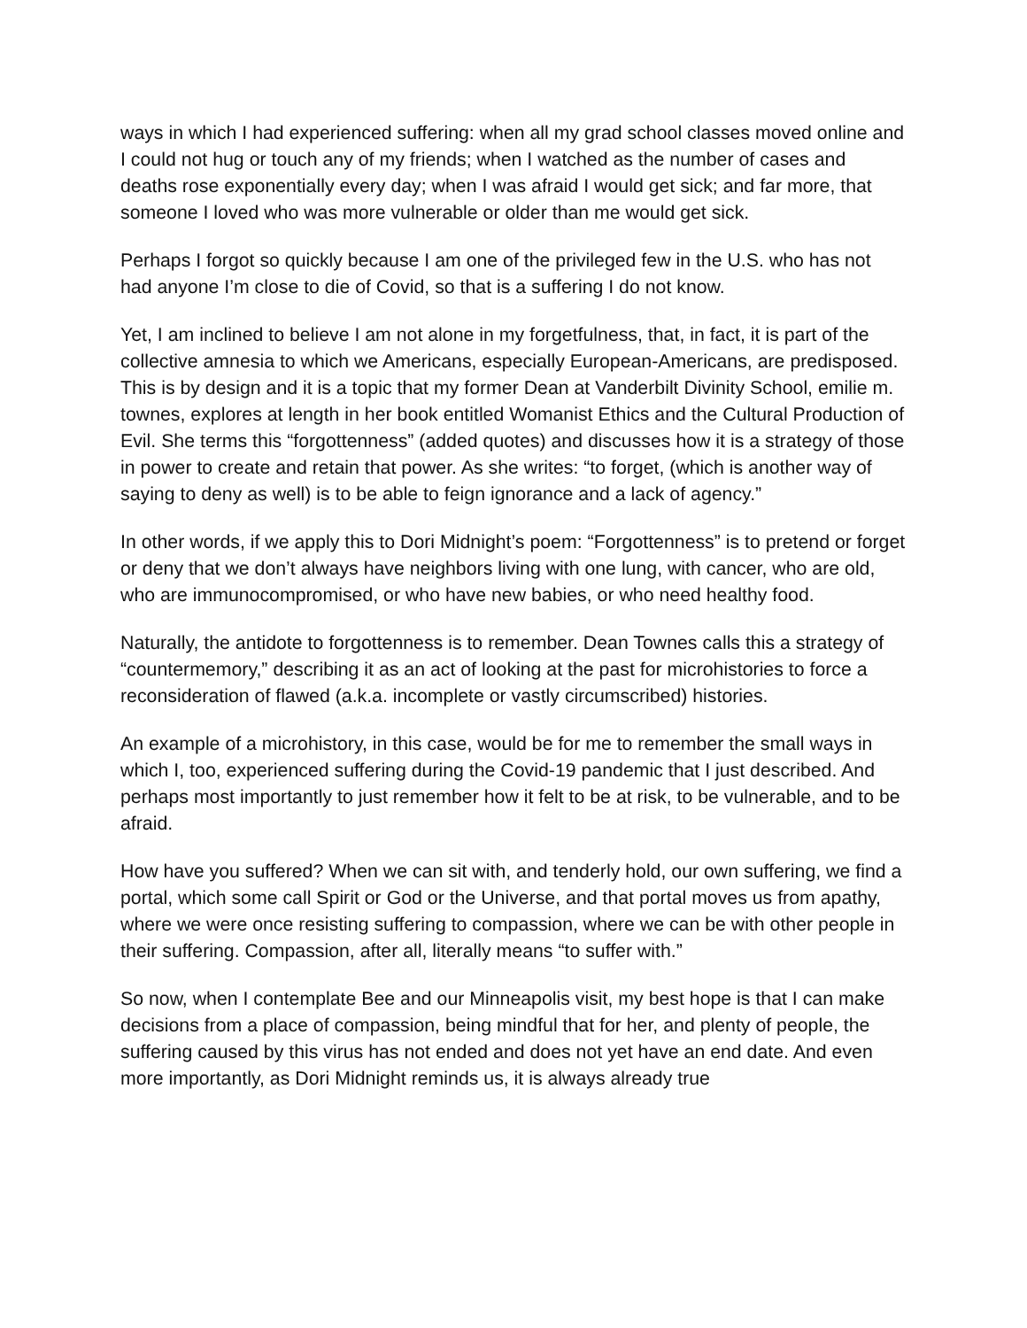ways in which I had experienced suffering: when all my grad school classes moved online and I could not hug or touch any of my friends; when I watched as the number of cases and deaths rose exponentially every day; when I was afraid I would get sick; and far more, that someone I loved who was more vulnerable or older than me would get sick.
Perhaps I forgot so quickly because I am one of the privileged few in the U.S. who has not had anyone I’m close to die of Covid, so that is a suffering I do not know.
Yet, I am inclined to believe I am not alone in my forgetfulness, that, in fact, it is part of the collective amnesia to which we Americans, especially European-Americans, are predisposed. This is by design and it is a topic that my former Dean at Vanderbilt Divinity School, emilie m. townes, explores at length in her book entitled Womanist Ethics and the Cultural Production of Evil. She terms this “forgottenness” (added quotes) and discusses how it is a strategy of those in power to create and retain that power. As she writes: “to forget, (which is another way of saying to deny as well) is to be able to feign ignorance and a lack of agency.”
In other words, if we apply this to Dori Midnight’s poem: “Forgottenness” is to pretend or forget or deny that we don’t always have neighbors living with one lung, with cancer, who are old, who are immunocompromised, or who have new babies, or who need healthy food.
Naturally, the antidote to forgottenness is to remember. Dean Townes calls this a strategy of “countermemory,” describing it as an act of looking at the past for microhistories to force a reconsideration of flawed (a.k.a. incomplete or vastly circumscribed) histories.
An example of a microhistory, in this case, would be for me to remember the small ways in which I, too, experienced suffering during the Covid-19 pandemic that I just described. And perhaps most importantly to just remember how it felt to be at risk, to be vulnerable, and to be afraid.
How have you suffered? When we can sit with, and tenderly hold, our own suffering, we find a portal, which some call Spirit or God or the Universe, and that portal moves us from apathy, where we were once resisting suffering to compassion, where we can be with other people in their suffering. Compassion, after all, literally means “to suffer with.”
So now, when I contemplate Bee and our Minneapolis visit, my best hope is that I can make decisions from a place of compassion, being mindful that for her, and plenty of people, the suffering caused by this virus has not ended and does not yet have an end date. And even more importantly, as Dori Midnight reminds us, it is always already true